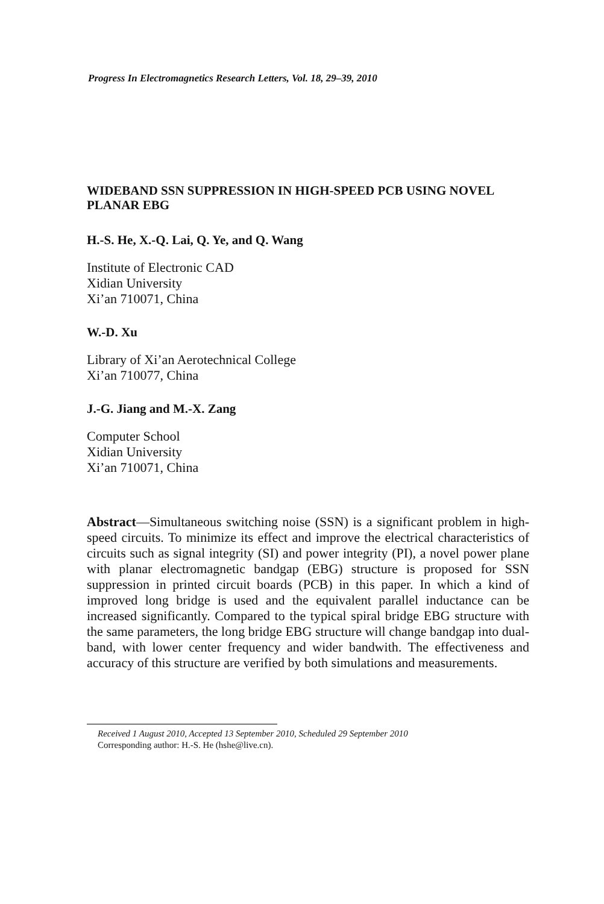Progress In Electromagnetics Research Letters, Vol. 18, 29–39, 2010
WIDEBAND SSN SUPPRESSION IN HIGH-SPEED PCB USING NOVEL PLANAR EBG
H.-S. He, X.-Q. Lai, Q. Ye, and Q. Wang
Institute of Electronic CAD
Xidian University
Xi’an 710071, China
W.-D. Xu
Library of Xi’an Aerotechnical College
Xi’an 710077, China
J.-G. Jiang and M.-X. Zang
Computer School
Xidian University
Xi’an 710071, China
Abstract—Simultaneous switching noise (SSN) is a significant problem in high-speed circuits. To minimize its effect and improve the electrical characteristics of circuits such as signal integrity (SI) and power integrity (PI), a novel power plane with planar electromagnetic bandgap (EBG) structure is proposed for SSN suppression in printed circuit boards (PCB) in this paper. In which a kind of improved long bridge is used and the equivalent parallel inductance can be increased significantly. Compared to the typical spiral bridge EBG structure with the same parameters, the long bridge EBG structure will change bandgap into dual-band, with lower center frequency and wider bandwith. The effectiveness and accuracy of this structure are verified by both simulations and measurements.
Received 1 August 2010, Accepted 13 September 2010, Scheduled 29 September 2010
Corresponding author: H.-S. He (hshe@live.cn).